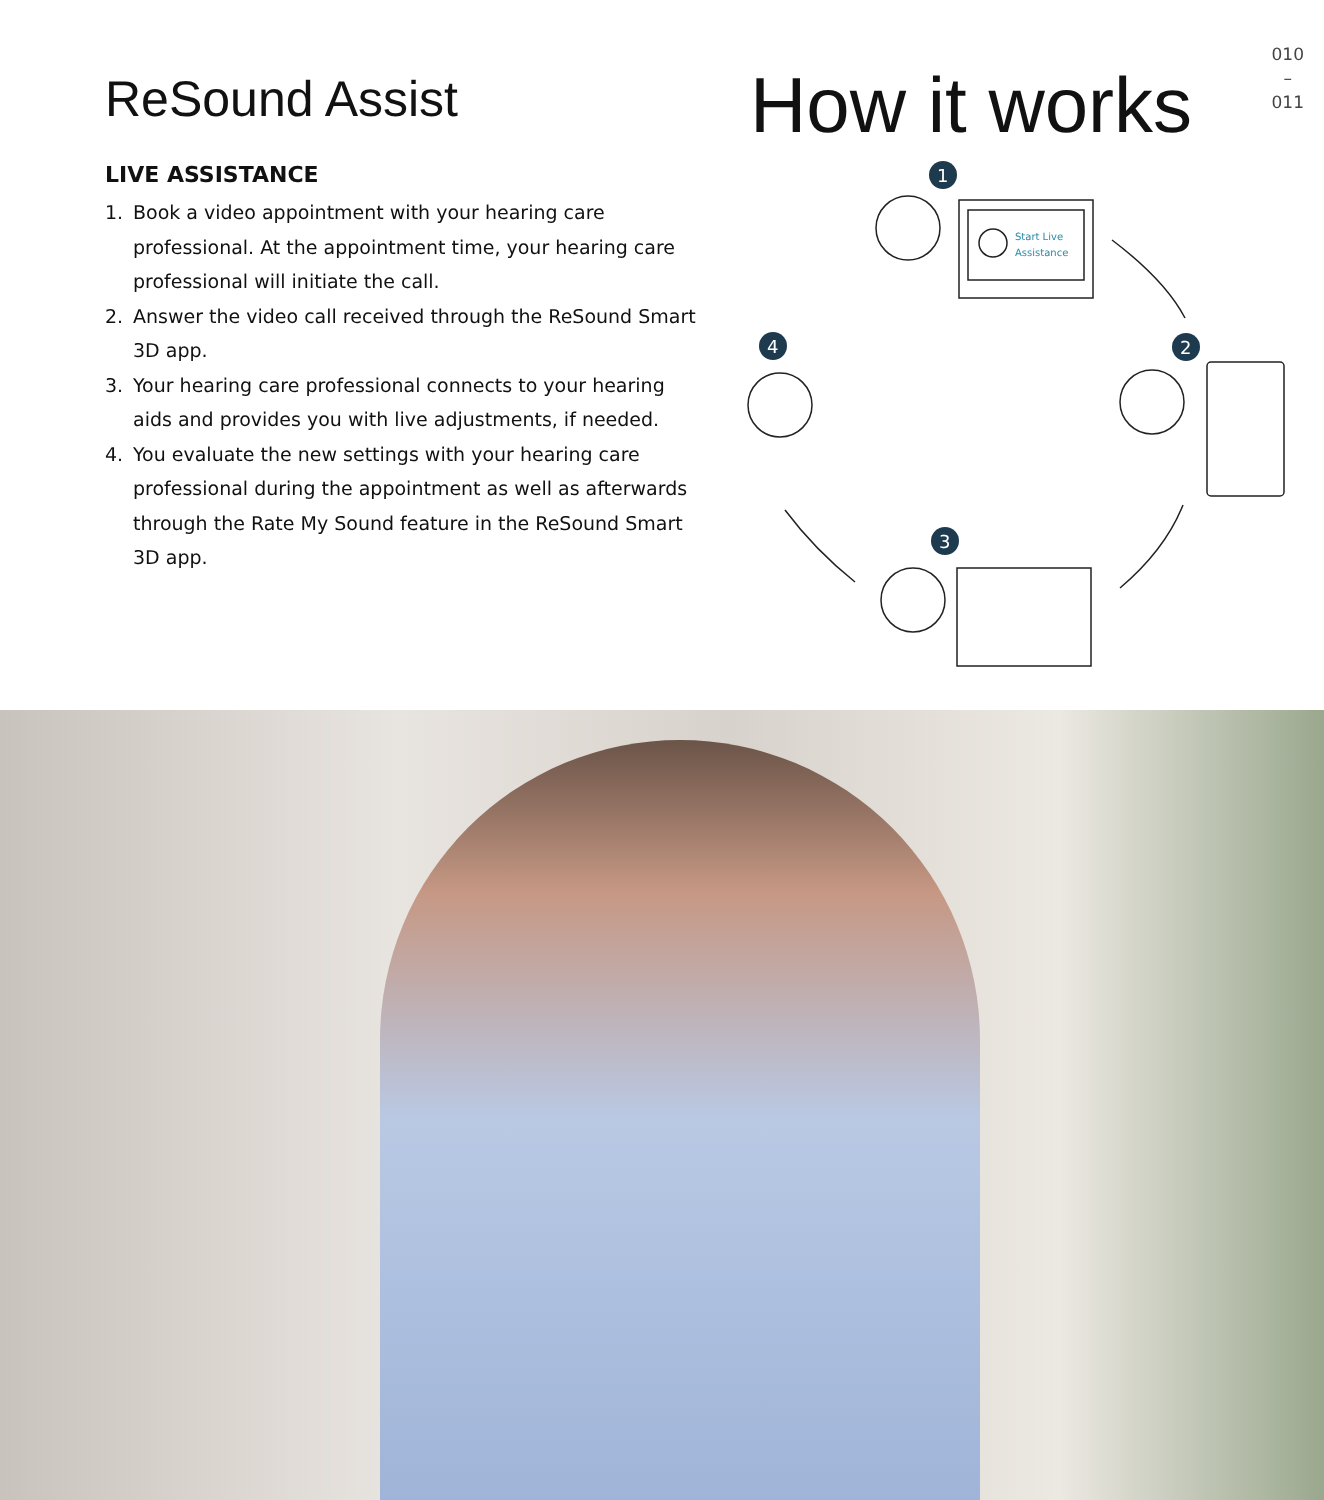ReSound Assist
LIVE ASSISTANCE
1. Book a video appointment with your hearing care professional. At the appointment time, your hearing care professional will initiate the call.
2. Answer the video call received through the ReSound Smart 3D app.
3. Your hearing care professional connects to your hearing aids and provides you with live adjustments, if needed.
4. You evaluate the new settings with your hearing care professional during the appointment as well as afterwards through the Rate My Sound feature in the ReSound Smart 3D app.
How it works
010
–
011
1
4
2
3
Start Live
Assistance